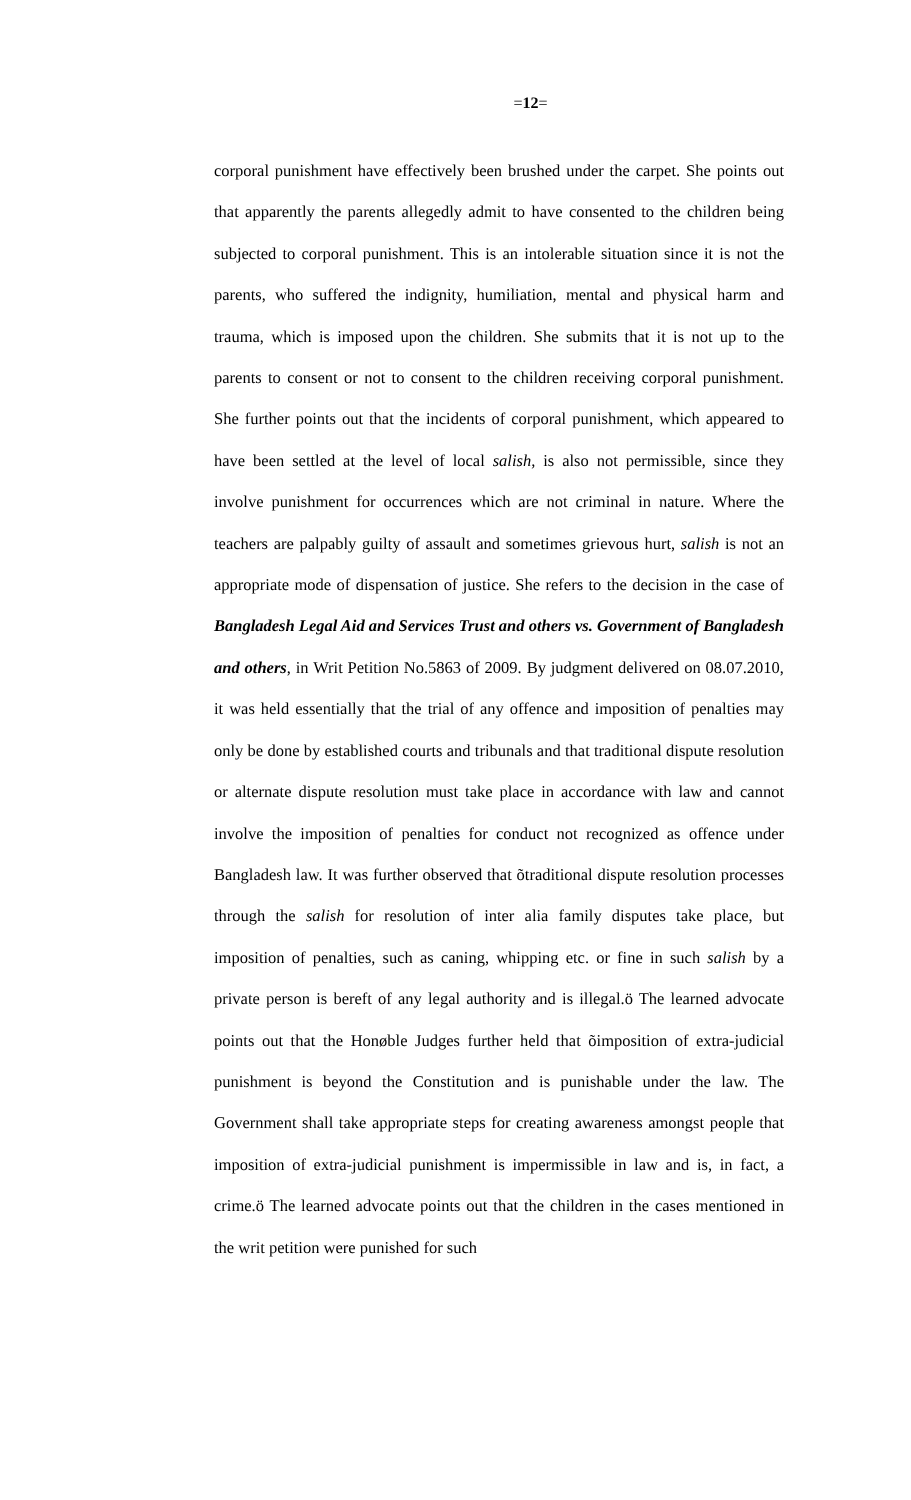=12=
corporal punishment have effectively been brushed under the carpet. She points out that apparently the parents allegedly admit to have consented to the children being subjected to corporal punishment. This is an intolerable situation since it is not the parents, who suffered the indignity, humiliation, mental and physical harm and trauma, which is imposed upon the children. She submits that it is not up to the parents to consent or not to consent to the children receiving corporal punishment. She further points out that the incidents of corporal punishment, which appeared to have been settled at the level of local salish, is also not permissible, since they involve punishment for occurrences which are not criminal in nature. Where the teachers are palpably guilty of assault and sometimes grievous hurt, salish is not an appropriate mode of dispensation of justice. She refers to the decision in the case of Bangladesh Legal Aid and Services Trust and others vs. Government of Bangladesh and others, in Writ Petition No.5863 of 2009. By judgment delivered on 08.07.2010, it was held essentially that the trial of any offence and imposition of penalties may only be done by established courts and tribunals and that traditional dispute resolution or alternate dispute resolution must take place in accordance with law and cannot involve the imposition of penalties for conduct not recognized as offence under Bangladesh law. It was further observed that õtraditional dispute resolution processes through the salish for resolution of inter alia family disputes take place, but imposition of penalties, such as caning, whipping etc. or fine in such salish by a private person is bereft of any legal authority and is illegal.ö The learned advocate points out that the Honøble Judges further held that õimposition of extra-judicial punishment is beyond the Constitution and is punishable under the law. The Government shall take appropriate steps for creating awareness amongst people that imposition of extra-judicial punishment is impermissible in law and is, in fact, a crime.ö The learned advocate points out that the children in the cases mentioned in the writ petition were punished for such